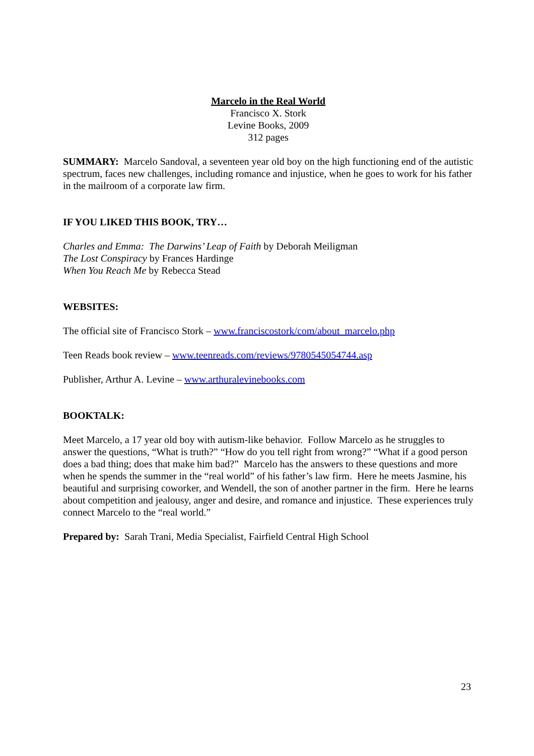Marcelo in the Real World
Francisco X. Stork
Levine Books, 2009
312 pages
SUMMARY: Marcelo Sandoval, a seventeen year old boy on the high functioning end of the autistic spectrum, faces new challenges, including romance and injustice, when he goes to work for his father in the mailroom of a corporate law firm.
IF YOU LIKED THIS BOOK, TRY…
Charles and Emma: The Darwins’ Leap of Faith by Deborah Meiligman
The Lost Conspiracy by Frances Hardinge
When You Reach Me by Rebecca Stead
WEBSITES:
The official site of Francisco Stork – www.franciscostork/com/about_marcelo.php
Teen Reads book review – www.teenreads.com/reviews/9780545054744.asp
Publisher, Arthur A. Levine – www.arthuralevinebooks.com
BOOKTALK:
Meet Marcelo, a 17 year old boy with autism-like behavior. Follow Marcelo as he struggles to answer the questions, “What is truth?” “How do you tell right from wrong?” “What if a good person does a bad thing; does that make him bad?” Marcelo has the answers to these questions and more when he spends the summer in the “real world” of his father’s law firm. Here he meets Jasmine, his beautiful and surprising coworker, and Wendell, the son of another partner in the firm. Here he learns about competition and jealousy, anger and desire, and romance and injustice. These experiences truly connect Marcelo to the “real world.”
Prepared by: Sarah Trani, Media Specialist, Fairfield Central High School
23